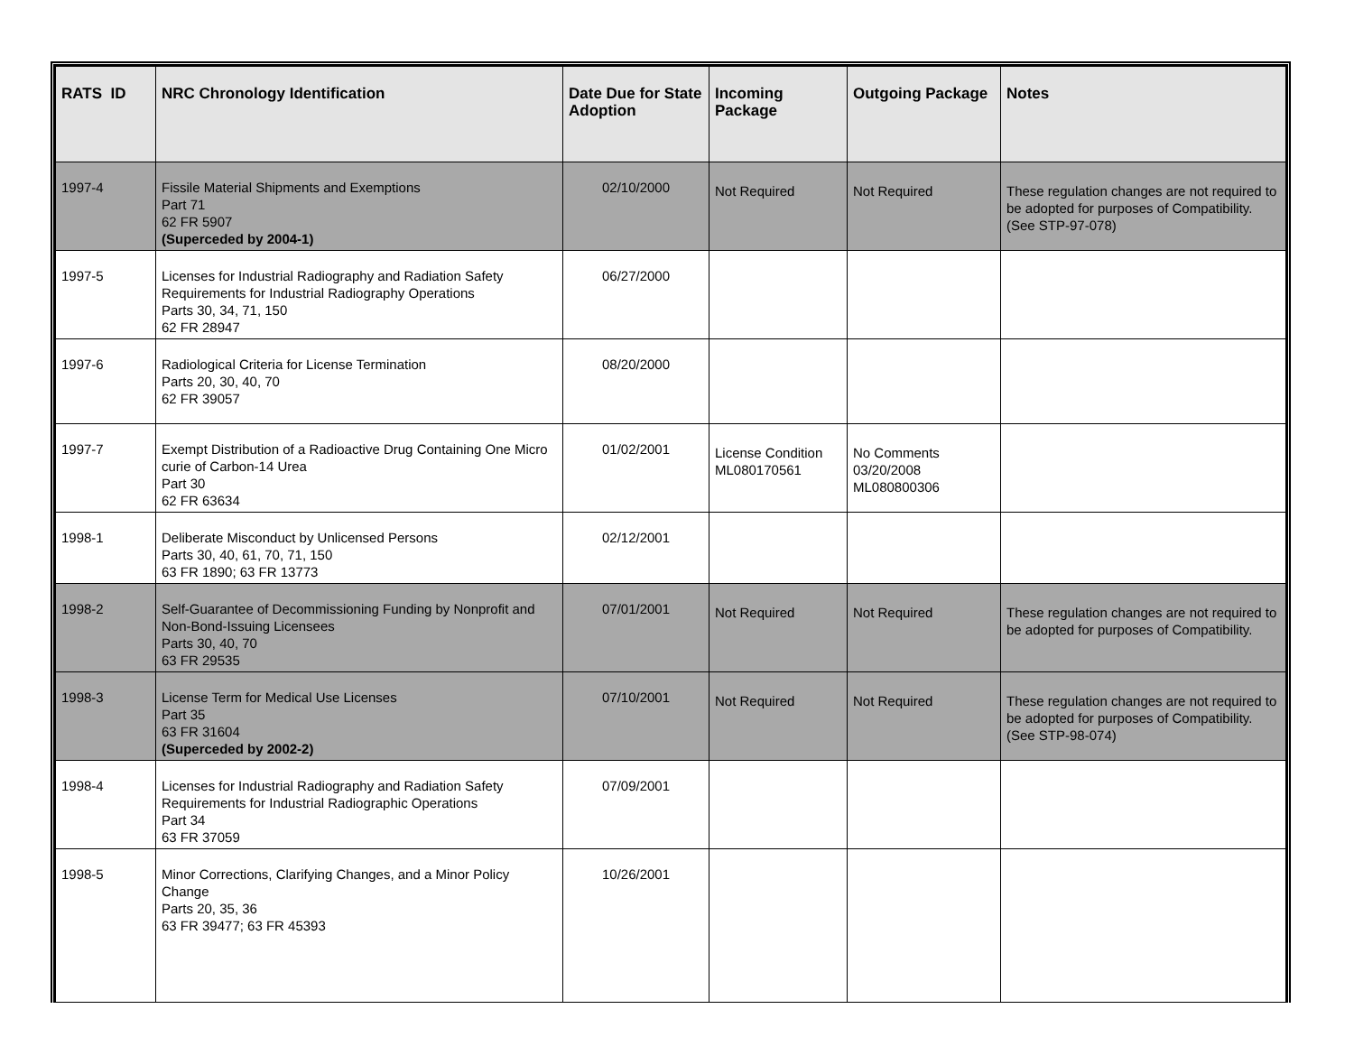| RATS ID | NRC Chronology Identification | Date Due for State Adoption | Incoming Package | Outgoing Package | Notes |
| --- | --- | --- | --- | --- | --- |
| 1997-4 | Fissile Material Shipments and Exemptions Part 71 62 FR 5907 (Superceded by 2004-1) | 02/10/2000 | Not Required | Not Required | These regulation changes are not required to be adopted for purposes of Compatibility. (See STP-97-078) |
| 1997-5 | Licenses for Industrial Radiography and Radiation Safety Requirements for Industrial Radiography Operations Parts 30, 34, 71, 150 62 FR 28947 | 06/27/2000 | | | |
| 1997-6 | Radiological Criteria for License Termination Parts 20, 30, 40, 70 62 FR 39057 | 08/20/2000 | | | |
| 1997-7 | Exempt Distribution of a Radioactive Drug Containing One Micro curie of Carbon-14 Urea Part 30 62 FR 63634 | 01/02/2001 | License Condition ML080170561 | No Comments 03/20/2008 ML080800306 | |
| 1998-1 | Deliberate Misconduct by Unlicensed Persons Parts 30, 40, 61, 70, 71, 150 63 FR 1890; 63 FR 13773 | 02/12/2001 | | | |
| 1998-2 | Self-Guarantee of Decommissioning Funding by Nonprofit and Non-Bond-Issuing Licensees Parts 30, 40, 70 63 FR 29535 | 07/01/2001 | Not Required | Not Required | These regulation changes are not required to be adopted for purposes of Compatibility. |
| 1998-3 | License Term for Medical Use Licenses Part 35 63 FR 31604 (Superceded by 2002-2) | 07/10/2001 | Not Required | Not Required | These regulation changes are not required to be adopted for purposes of Compatibility. (See STP-98-074) |
| 1998-4 | Licenses for Industrial Radiography and Radiation Safety Requirements for Industrial Radiographic Operations Part 34 63 FR 37059 | 07/09/2001 | | | |
| 1998-5 | Minor Corrections, Clarifying Changes, and a Minor Policy Change Parts 20, 35, 36 63 FR 39477; 63 FR 45393 | 10/26/2001 | | | |